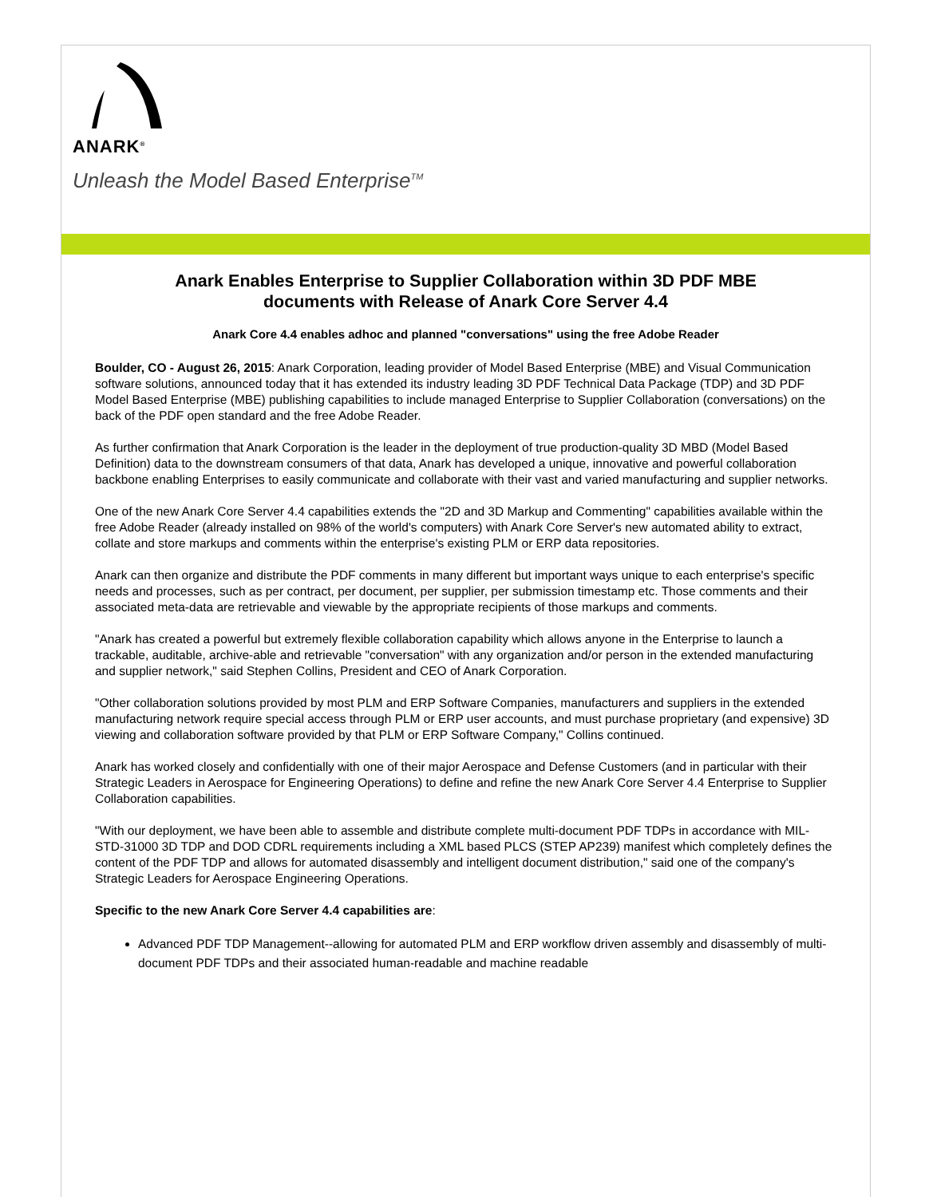ANARK<sup>®</sup>
Unleash the Model Based Enterprise<sup>TM</sup>
Anark Enables Enterprise to Supplier Collaboration within 3D PDF MBE documents with Release of Anark Core Server 4.4
Anark Core 4.4 enables adhoc and planned "conversations" using the free Adobe Reader
Boulder, CO - August 26, 2015: Anark Corporation, leading provider of Model Based Enterprise (MBE) and Visual Communication software solutions, announced today that it has extended its industry leading 3D PDF Technical Data Package (TDP) and 3D PDF Model Based Enterprise (MBE) publishing capabilities to include managed Enterprise to Supplier Collaboration (conversations) on the back of the PDF open standard and the free Adobe Reader.
As further confirmation that Anark Corporation is the leader in the deployment of true production-quality 3D MBD (Model Based Definition) data to the downstream consumers of that data, Anark has developed a unique, innovative and powerful collaboration backbone enabling Enterprises to easily communicate and collaborate with their vast and varied manufacturing and supplier networks.
One of the new Anark Core Server 4.4 capabilities extends the "2D and 3D Markup and Commenting" capabilities available within the free Adobe Reader (already installed on 98% of the world's computers) with Anark Core Server's new automated ability to extract, collate and store markups and comments within the enterprise's existing PLM or ERP data repositories.
Anark can then organize and distribute the PDF comments in many different but important ways unique to each enterprise's specific needs and processes, such as per contract, per document, per supplier, per submission timestamp etc. Those comments and their associated meta-data are retrievable and viewable by the appropriate recipients of those markups and comments.
"Anark has created a powerful but extremely flexible collaboration capability which allows anyone in the Enterprise to launch a trackable, auditable, archive-able and retrievable "conversation" with any organization and/or person in the extended manufacturing and supplier network," said Stephen Collins, President and CEO of Anark Corporation.
"Other collaboration solutions provided by most PLM and ERP Software Companies, manufacturers and suppliers in the extended manufacturing network require special access through PLM or ERP user accounts, and must purchase proprietary (and expensive) 3D viewing and collaboration software provided by that PLM or ERP Software Company," Collins continued.
Anark has worked closely and confidentially with one of their major Aerospace and Defense Customers (and in particular with their Strategic Leaders in Aerospace for Engineering Operations) to define and refine the new Anark Core Server 4.4 Enterprise to Supplier Collaboration capabilities.
"With our deployment, we have been able to assemble and distribute complete multi-document PDF TDPs in accordance with MIL-STD-31000 3D TDP and DOD CDRL requirements including a XML based PLCS (STEP AP239) manifest which completely defines the content of the PDF TDP and allows for automated disassembly and intelligent document distribution," said one of the company's Strategic Leaders for Aerospace Engineering Operations.
Specific to the new Anark Core Server 4.4 capabilities are:
Advanced PDF TDP Management--allowing for automated PLM and ERP workflow driven assembly and disassembly of multi-document PDF TDPs and their associated human-readable and machine readable